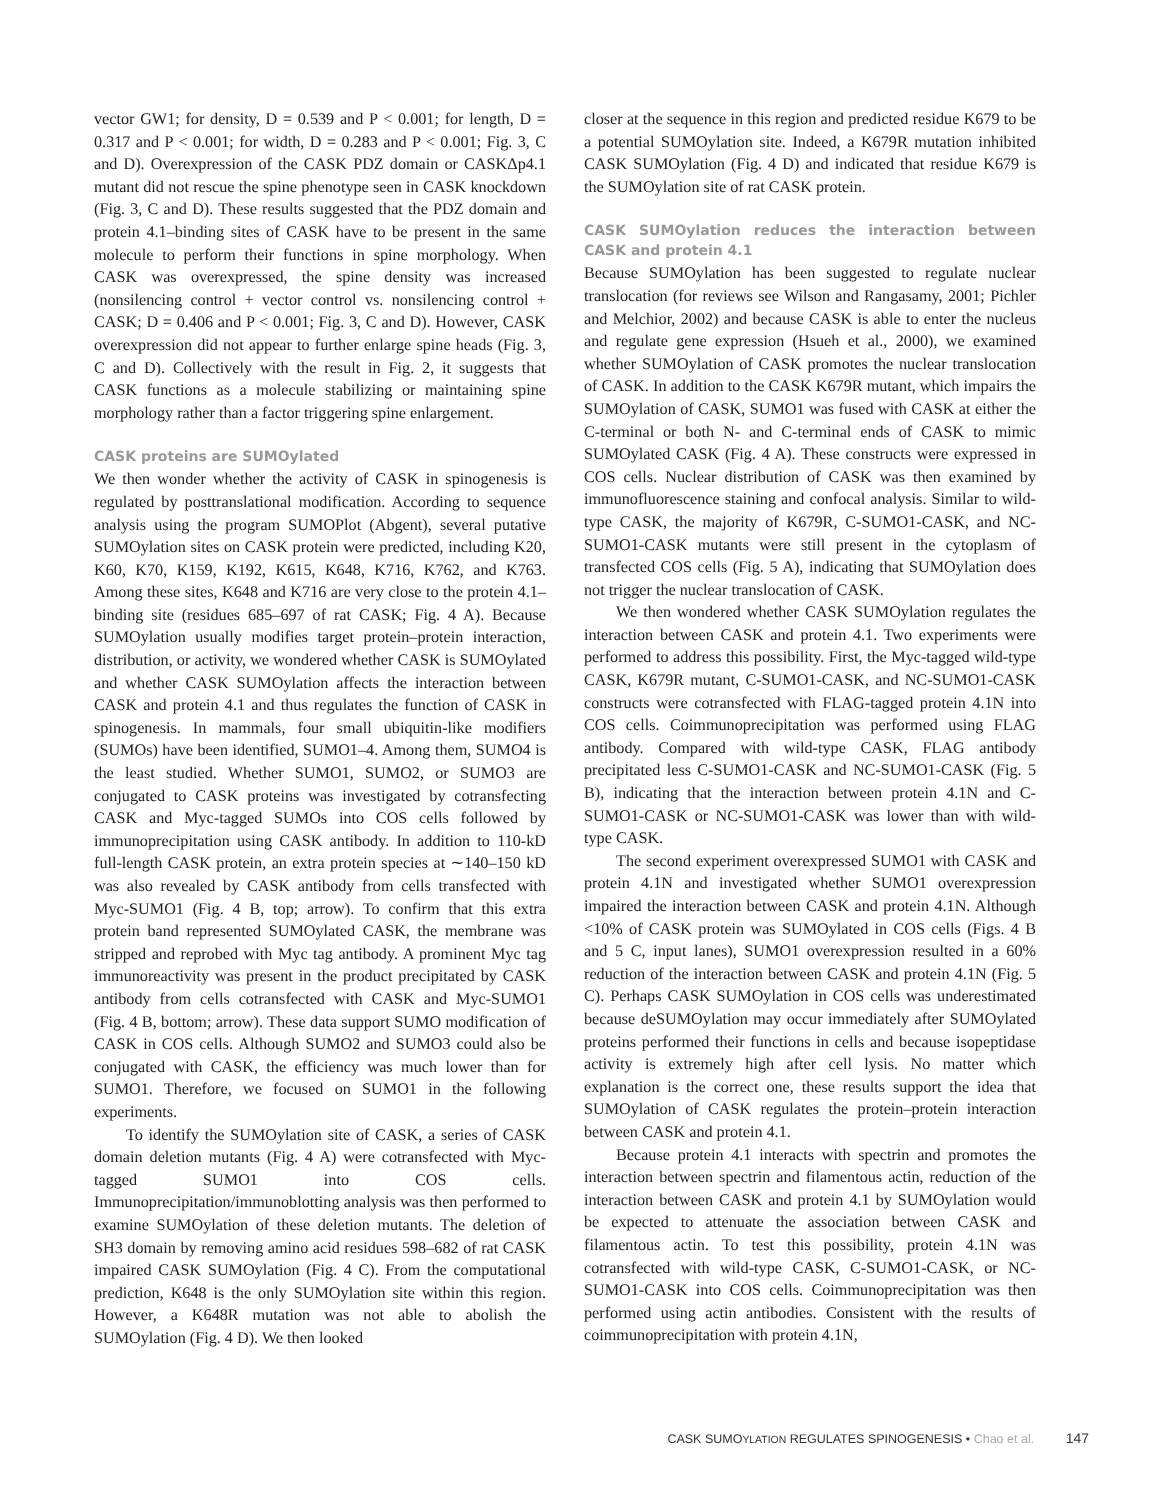vector GW1; for density, D = 0.539 and P < 0.001; for length, D = 0.317 and P < 0.001; for width, D = 0.283 and P < 0.001; Fig. 3, C and D). Overexpression of the CASK PDZ domain or CASKΔp4.1 mutant did not rescue the spine phenotype seen in CASK knockdown (Fig. 3, C and D). These results suggested that the PDZ domain and protein 4.1–binding sites of CASK have to be present in the same molecule to perform their functions in spine morphology. When CASK was overexpressed, the spine density was increased (nonsilencing control + vector control vs. nonsilencing control + CASK; D = 0.406 and P < 0.001; Fig. 3, C and D). However, CASK overexpression did not appear to further enlarge spine heads (Fig. 3, C and D). Collectively with the result in Fig. 2, it suggests that CASK functions as a molecule stabilizing or maintaining spine morphology rather than a factor triggering spine enlargement.
CASK proteins are SUMOylated
We then wonder whether the activity of CASK in spinogenesis is regulated by posttranslational modification. According to sequence analysis using the program SUMOPlot (Abgent), several putative SUMOylation sites on CASK protein were predicted, including K20, K60, K70, K159, K192, K615, K648, K716, K762, and K763. Among these sites, K648 and K716 are very close to the protein 4.1–binding site (residues 685–697 of rat CASK; Fig. 4 A). Because SUMOylation usually modifies target protein–protein interaction, distribution, or activity, we wondered whether CASK is SUMOylated and whether CASK SUMOylation affects the interaction between CASK and protein 4.1 and thus regulates the function of CASK in spinogenesis. In mammals, four small ubiquitin-like modifiers (SUMOs) have been identified, SUMO1–4. Among them, SUMO4 is the least studied. Whether SUMO1, SUMO2, or SUMO3 are conjugated to CASK proteins was investigated by cotransfecting CASK and Myc-tagged SUMOs into COS cells followed by immunoprecipitation using CASK antibody. In addition to 110-kD full-length CASK protein, an extra protein species at ∼140–150 kD was also revealed by CASK antibody from cells transfected with Myc-SUMO1 (Fig. 4 B, top; arrow). To confirm that this extra protein band represented SUMOylated CASK, the membrane was stripped and reprobed with Myc tag antibody. A prominent Myc tag immunoreactivity was present in the product precipitated by CASK antibody from cells cotransfected with CASK and Myc-SUMO1 (Fig. 4 B, bottom; arrow). These data support SUMO modification of CASK in COS cells. Although SUMO2 and SUMO3 could also be conjugated with CASK, the efficiency was much lower than for SUMO1. Therefore, we focused on SUMO1 in the following experiments.
To identify the SUMOylation site of CASK, a series of CASK domain deletion mutants (Fig. 4 A) were cotransfected with Myc-tagged SUMO1 into COS cells. Immunoprecipitation/immunoblotting analysis was then performed to examine SUMOylation of these deletion mutants. The deletion of SH3 domain by removing amino acid residues 598–682 of rat CASK impaired CASK SUMOylation (Fig. 4 C). From the computational prediction, K648 is the only SUMOylation site within this region. However, a K648R mutation was not able to abolish the SUMOylation (Fig. 4 D). We then looked
closer at the sequence in this region and predicted residue K679 to be a potential SUMOylation site. Indeed, a K679R mutation inhibited CASK SUMOylation (Fig. 4 D) and indicated that residue K679 is the SUMOylation site of rat CASK protein.
CASK SUMOylation reduces the interaction between CASK and protein 4.1
Because SUMOylation has been suggested to regulate nuclear translocation (for reviews see Wilson and Rangasamy, 2001; Pichler and Melchior, 2002) and because CASK is able to enter the nucleus and regulate gene expression (Hsueh et al., 2000), we examined whether SUMOylation of CASK promotes the nuclear translocation of CASK. In addition to the CASK K679R mutant, which impairs the SUMOylation of CASK, SUMO1 was fused with CASK at either the C-terminal or both N- and C-terminal ends of CASK to mimic SUMOylated CASK (Fig. 4 A). These constructs were expressed in COS cells. Nuclear distribution of CASK was then examined by immunofluorescence staining and confocal analysis. Similar to wild-type CASK, the majority of K679R, C-SUMO1-CASK, and NC-SUMO1-CASK mutants were still present in the cytoplasm of transfected COS cells (Fig. 5 A), indicating that SUMOylation does not trigger the nuclear translocation of CASK.
We then wondered whether CASK SUMOylation regulates the interaction between CASK and protein 4.1. Two experiments were performed to address this possibility. First, the Myc-tagged wild-type CASK, K679R mutant, C-SUMO1-CASK, and NC-SUMO1-CASK constructs were cotransfected with FLAG-tagged protein 4.1N into COS cells. Coimmunoprecipitation was performed using FLAG antibody. Compared with wild-type CASK, FLAG antibody precipitated less C-SUMO1-CASK and NC-SUMO1-CASK (Fig. 5 B), indicating that the interaction between protein 4.1N and C-SUMO1-CASK or NC-SUMO1-CASK was lower than with wild-type CASK.
The second experiment overexpressed SUMO1 with CASK and protein 4.1N and investigated whether SUMO1 overexpression impaired the interaction between CASK and protein 4.1N. Although <10% of CASK protein was SUMOylated in COS cells (Figs. 4 B and 5 C, input lanes), SUMO1 overexpression resulted in a 60% reduction of the interaction between CASK and protein 4.1N (Fig. 5 C). Perhaps CASK SUMOylation in COS cells was underestimated because deSUMOylation may occur immediately after SUMOylated proteins performed their functions in cells and because isopeptidase activity is extremely high after cell lysis. No matter which explanation is the correct one, these results support the idea that SUMOylation of CASK regulates the protein–protein interaction between CASK and protein 4.1.
Because protein 4.1 interacts with spectrin and promotes the interaction between spectrin and filamentous actin, reduction of the interaction between CASK and protein 4.1 by SUMOylation would be expected to attenuate the association between CASK and filamentous actin. To test this possibility, protein 4.1N was cotransfected with wild-type CASK, C-SUMO1-CASK, or NC-SUMO1-CASK into COS cells. Coimmunoprecipitation was then performed using actin antibodies. Consistent with the results of coimmunoprecipitation with protein 4.1N,
CASK SUMOYLATION REGULATES SPINOGENESIS • Chao et al. 147